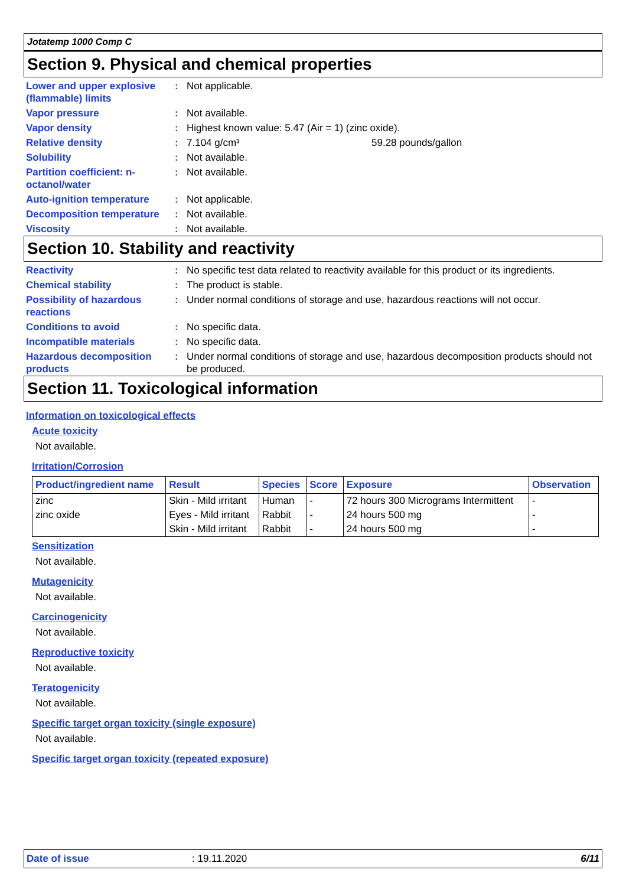Jotatemp 1000 Comp C
Section 9. Physical and chemical properties
Lower and upper explosive (flammable) limits
: Not applicable.
Vapor pressure : Not available.
Vapor density : Highest known value: 5.47 (Air = 1) (zinc oxide).
Relative density : 7.104 g/cm³ 59.28 pounds/gallon
Solubility : Not available.
Partition coefficient: n-octanol/water
: Not available.
Auto-ignition temperature
: Not applicable.
Decomposition temperature
: Not available.
Viscosity : Not available.
Section 10. Stability and reactivity
Reactivity : No specific test data related to reactivity available for this product or its ingredients.
Chemical stability : The product is stable.
Possibility of hazardous reactions
: Under normal conditions of storage and use, hazardous reactions will not occur.
Conditions to avoid : No specific data.
Incompatible materials : No specific data.
Hazardous decomposition products
: Under normal conditions of storage and use, hazardous decomposition products should not be produced.
Section 11. Toxicological information
Information on toxicological effects
Acute toxicity
Not available.
Irritation/Corrosion
| Product/ingredient name | Result | Species | Score | Exposure | Observation |
| --- | --- | --- | --- | --- | --- |
| zinc | Skin - Mild irritant | Human | - | 72 hours 300 Micrograms Intermittent | - |
| zinc oxide | Eyes - Mild irritant | Rabbit | - | 24 hours 500 mg | - |
| | Skin - Mild irritant | Rabbit | - | 24 hours 500 mg | - |
Sensitization
Not available.
Mutagenicity
Not available.
Carcinogenicity
Not available.
Reproductive toxicity
Not available.
Teratogenicity
Not available.
Specific target organ toxicity (single exposure)
Not available.
Specific target organ toxicity (repeated exposure)
Date of issue: 19.11.2020 6/11